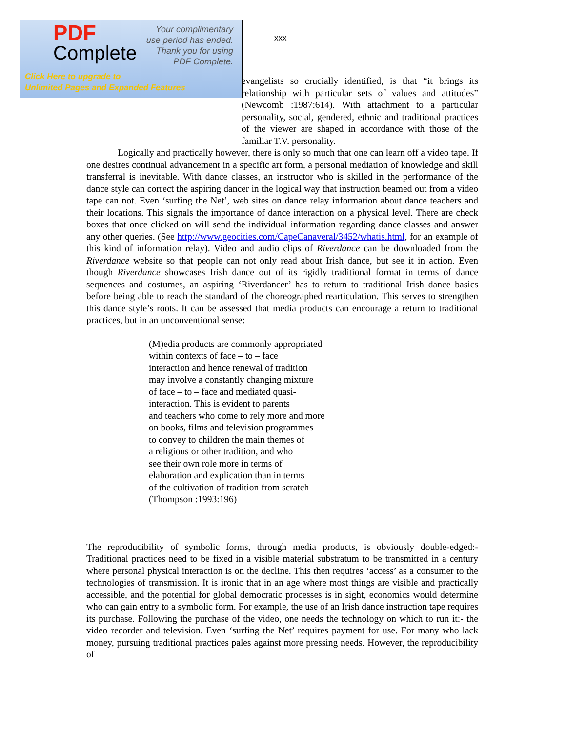PDF
Complete
Your complimentary
use period has ended.
Thank you for using
PDF Complete.
Click Here to upgrade to
Unlimited Pages and Expanded Features
xxx
evangelists so crucially identified, is that “it brings its relationship with particular sets of values and attitudes” (Newcomb :1987:614). With attachment to a particular personality, social, gendered, ethnic and traditional practices of the viewer are shaped in accordance with those of the familiar T.V. personality.
Logically and practically however, there is only so much that one can learn off a video tape. If one desires continual advancement in a specific art form, a personal mediation of knowledge and skill transferral is inevitable. With dance classes, an instructor who is skilled in the performance of the dance style can correct the aspiring dancer in the logical way that instruction beamed out from a video tape can not. Even ‘surfing the Net’, web sites on dance relay information about dance teachers and their locations. This signals the importance of dance interaction on a physical level. There are check boxes that once clicked on will send the individual information regarding dance classes and answer any other queries. (See http://www.geocities.com/CapeCanaveral/3452/whatis.html, for an example of this kind of information relay). Video and audio clips of Riverdance can be downloaded from the Riverdance website so that people can not only read about Irish dance, but see it in action. Even though Riverdance showcases Irish dance out of its rigidly traditional format in terms of dance sequences and costumes, an aspiring ‘Riverdancer’ has to return to traditional Irish dance basics before being able to reach the standard of the choreographed rearticulation. This serves to strengthen this dance style’s roots. It can be assessed that media products can encourage a return to traditional practices, but in an unconventional sense:
(M)edia products are commonly appropriated
within contexts of face – to – face
interaction and hence renewal of tradition
may involve a constantly changing mixture
of face – to – face and mediated quasi-
interaction. This is evident to parents
and teachers who come to rely more and more
on books, films and television programmes
to convey to children the main themes of
a religious or other tradition, and who
see their own role more in terms of
elaboration and explication than in terms
of the cultivation of tradition from scratch
(Thompson :1993:196)
The reproducibility of symbolic forms, through media products, is obviously double-edged:- Traditional practices need to be fixed in a visible material substratum to be transmitted in a century where personal physical interaction is on the decline. This then requires ‘access’ as a consumer to the technologies of transmission. It is ironic that in an age where most things are visible and practically accessible, and the potential for global democratic processes is in sight, economics would determine who can gain entry to a symbolic form. For example, the use of an Irish dance instruction tape requires its purchase. Following the purchase of the video, one needs the technology on which to run it:- the video recorder and television. Even ‘surfing the Net’ requires payment for use. For many who lack money, pursuing traditional practices pales against more pressing needs. However, the reproducibility of